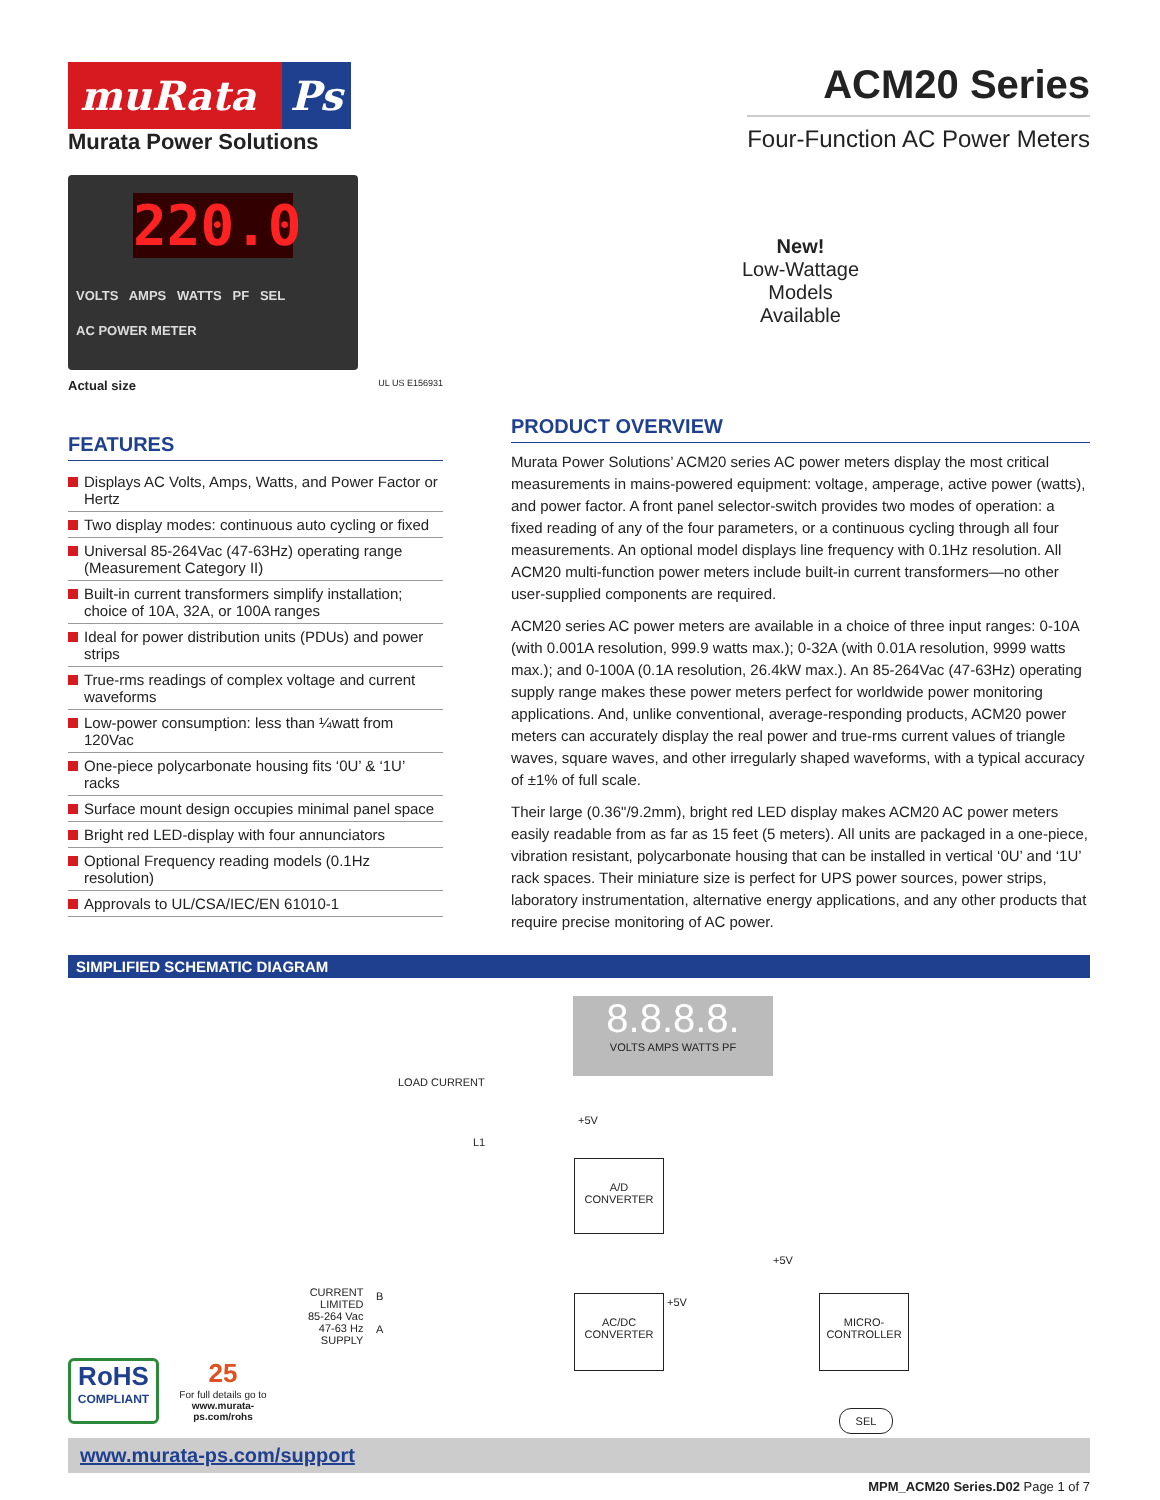muRata Ps
Murata Power Solutions
ACM20 Series
Four-Function AC Power Meters
220.0
VOLTS AMPS WATTS PF SEL
AC POWER METER
Actual size UL US E156931
FEATURES
Displays AC Volts, Amps, Watts, and Power Factor or Hertz
Two display modes: continuous auto cycling or fixed
Universal 85-264Vac (47-63Hz) operating range (Measurement Category II)
Built-in current transformers simplify installation; choice of 10A, 32A, or 100A ranges
Ideal for power distribution units (PDUs) and power strips
True-rms readings of complex voltage and current waveforms
Low-power consumption: less than ¼watt from 120Vac
One-piece polycarbonate housing fits ‘0U’ & ‘1U’ racks
Surface mount design occupies minimal panel space
Bright red LED-display with four annunciators
Optional Frequency reading models (0.1Hz resolution)
Approvals to UL/CSA/IEC/EN 61010-1
New!
Low-Wattage
Models
Available
PRODUCT OVERVIEW
Murata Power Solutions’ ACM20 series AC power meters display the most critical measurements in mains-powered equipment: voltage, amperage, active power (watts), and power factor. A front panel selector-switch provides two modes of operation: a fixed reading of any of the four parameters, or a continuous cycling through all four measurements. An optional model displays line frequency with 0.1Hz resolution. All ACM20 multi-function power meters include built-in current transformers—no other user-supplied components are required.
ACM20 series AC power meters are available in a choice of three input ranges: 0-10A (with 0.001A resolution, 999.9 watts max.); 0-32A (with 0.01A resolution, 9999 watts max.); and 0-100A (0.1A resolution, 26.4kW max.). An 85-264Vac (47-63Hz) operating supply range makes these power meters perfect for worldwide power monitoring applications. And, unlike conventional, average-responding products, ACM20 power meters can accurately display the real power and true-rms current values of triangle waves, square waves, and other irregularly shaped waveforms, with a typical accuracy of ±1% of full scale.
Their large (0.36"/9.2mm), bright red LED display makes ACM20 AC power meters easily readable from as far as 15 feet (5 meters). All units are packaged in a one-piece, vibration resistant, polycarbonate housing that can be installed in vertical ‘0U’ and ‘1U’ rack spaces. Their miniature size is perfect for UPS power sources, power strips, laboratory instrumentation, alternative energy applications, and any other products that require precise monitoring of AC power.
SIMPLIFIED SCHEMATIC DIAGRAM
8.8.8.8.
VOLTS AMPS WATTS PF
LOAD CURRENT
+5V
L1
A/D
CONVERTER
+5V
CURRENT
LIMITED
85-264 Vac
47-63 Hz
SUPPLY
B
A
+5V
AC/DC
CONVERTER
MICRO-
CONTROLLER
SEL
RoHS
COMPLIANT
25
For full details go to
www.murata-ps.com/rohs
www.murata-ps.com/support
MPM_ACM20 Series.D02 Page 1 of 7